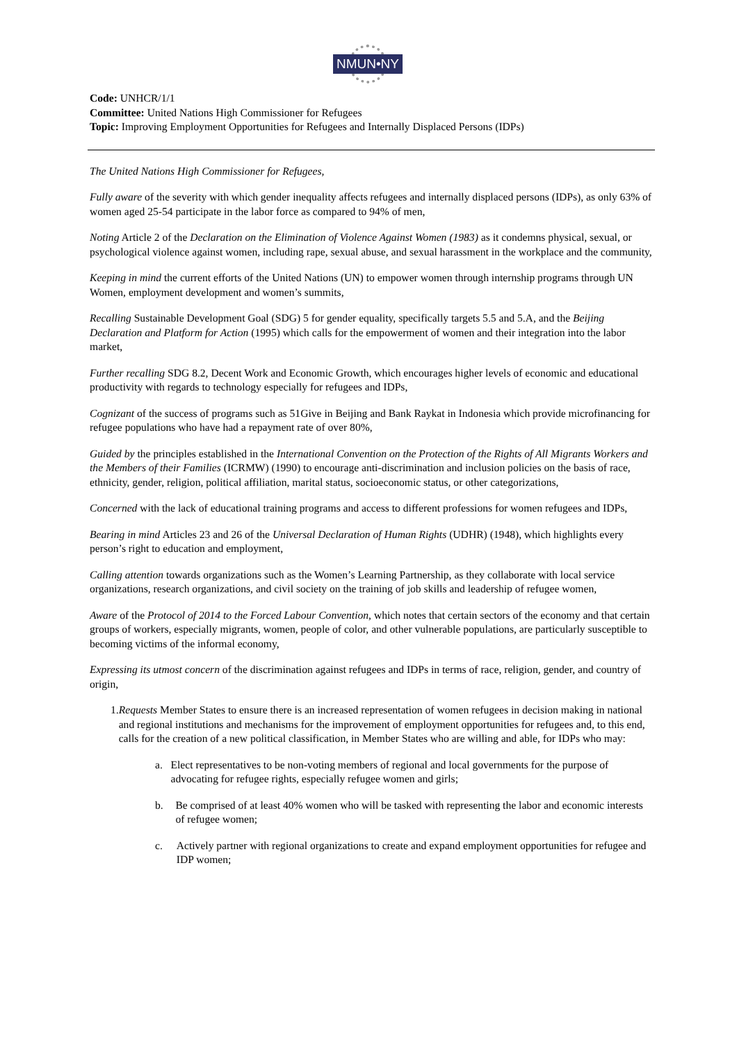NMUN•NY
Code: UNHCR/1/1
Committee: United Nations High Commissioner for Refugees
Topic: Improving Employment Opportunities for Refugees and Internally Displaced Persons (IDPs)
The United Nations High Commissioner for Refugees,
Fully aware of the severity with which gender inequality affects refugees and internally displaced persons (IDPs), as only 63% of women aged 25-54 participate in the labor force as compared to 94% of men,
Noting Article 2 of the Declaration on the Elimination of Violence Against Women (1983) as it condemns physical, sexual, or psychological violence against women, including rape, sexual abuse, and sexual harassment in the workplace and the community,
Keeping in mind the current efforts of the United Nations (UN) to empower women through internship programs through UN Women, employment development and women’s summits,
Recalling Sustainable Development Goal (SDG) 5 for gender equality, specifically targets 5.5 and 5.A, and the Beijing Declaration and Platform for Action (1995) which calls for the empowerment of women and their integration into the labor market,
Further recalling SDG 8.2, Decent Work and Economic Growth, which encourages higher levels of economic and educational productivity with regards to technology especially for refugees and IDPs,
Cognizant of the success of programs such as 51Give in Beijing and Bank Raykat in Indonesia which provide microfinancing for refugee populations who have had a repayment rate of over 80%,
Guided by the principles established in the International Convention on the Protection of the Rights of All Migrants Workers and the Members of their Families (ICRMW) (1990) to encourage anti-discrimination and inclusion policies on the basis of race, ethnicity, gender, religion, political affiliation, marital status, socioeconomic status, or other categorizations,
Concerned with the lack of educational training programs and access to different professions for women refugees and IDPs,
Bearing in mind Articles 23 and 26 of the Universal Declaration of Human Rights (UDHR) (1948), which highlights every person’s right to education and employment,
Calling attention towards organizations such as the Women’s Learning Partnership, as they collaborate with local service organizations, research organizations, and civil society on the training of job skills and leadership of refugee women,
Aware of the Protocol of 2014 to the Forced Labour Convention, which notes that certain sectors of the economy and that certain groups of workers, especially migrants, women, people of color, and other vulnerable populations, are particularly susceptible to becoming victims of the informal economy,
Expressing its utmost concern of the discrimination against refugees and IDPs in terms of race, religion, gender, and country of origin,
1. Requests Member States to ensure there is an increased representation of women refugees in decision making in national and regional institutions and mechanisms for the improvement of employment opportunities for refugees and, to this end, calls for the creation of a new political classification, in Member States who are willing and able, for IDPs who may:
a. Elect representatives to be non-voting members of regional and local governments for the purpose of advocating for refugee rights, especially refugee women and girls;
b. Be comprised of at least 40% women who will be tasked with representing the labor and economic interests of refugee women;
c. Actively partner with regional organizations to create and expand employment opportunities for refugee and IDP women;